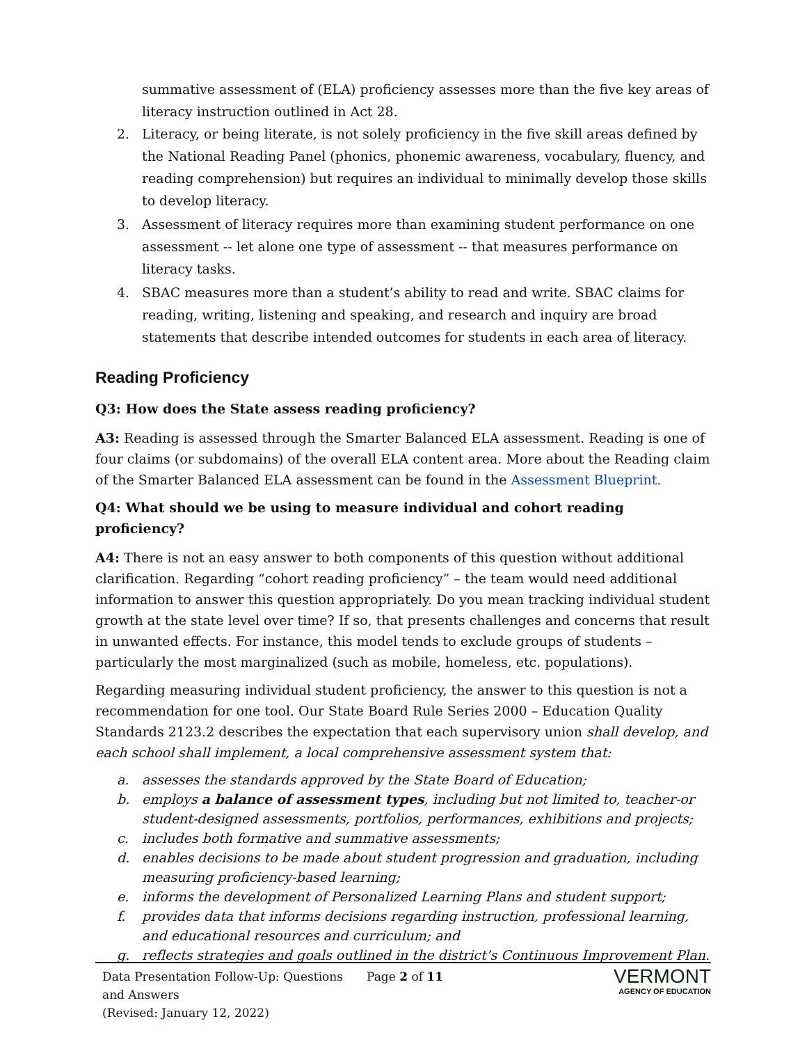summative assessment of (ELA) proficiency assesses more than the five key areas of literacy instruction outlined in Act 28.
2. Literacy, or being literate, is not solely proficiency in the five skill areas defined by the National Reading Panel (phonics, phonemic awareness, vocabulary, fluency, and reading comprehension) but requires an individual to minimally develop those skills to develop literacy.
3. Assessment of literacy requires more than examining student performance on one assessment -- let alone one type of assessment -- that measures performance on literacy tasks.
4. SBAC measures more than a student’s ability to read and write. SBAC claims for reading, writing, listening and speaking, and research and inquiry are broad statements that describe intended outcomes for students in each area of literacy.
Reading Proficiency
Q3: How does the State assess reading proficiency?
A3: Reading is assessed through the Smarter Balanced ELA assessment. Reading is one of four claims (or subdomains) of the overall ELA content area. More about the Reading claim of the Smarter Balanced ELA assessment can be found in the Assessment Blueprint.
Q4: What should we be using to measure individual and cohort reading proficiency?
A4: There is not an easy answer to both components of this question without additional clarification. Regarding “cohort reading proficiency” – the team would need additional information to answer this question appropriately. Do you mean tracking individual student growth at the state level over time? If so, that presents challenges and concerns that result in unwanted effects. For instance, this model tends to exclude groups of students – particularly the most marginalized (such as mobile, homeless, etc. populations).
Regarding measuring individual student proficiency, the answer to this question is not a recommendation for one tool. Our State Board Rule Series 2000 – Education Quality Standards 2123.2 describes the expectation that each supervisory union shall develop, and each school shall implement, a local comprehensive assessment system that:
a. assesses the standards approved by the State Board of Education;
b. employs a balance of assessment types, including but not limited to, teacher-or student-designed assessments, portfolios, performances, exhibitions and projects;
c. includes both formative and summative assessments;
d. enables decisions to be made about student progression and graduation, including measuring proficiency-based learning;
e. informs the development of Personalized Learning Plans and student support;
f. provides data that informs decisions regarding instruction, professional learning, and educational resources and curriculum; and
g. reflects strategies and goals outlined in the district’s Continuous Improvement Plan.
Data Presentation Follow-Up: Questions and Answers
(Revised: January 12, 2022)
Page 2 of 11
VERMONT
AGENCY OF EDUCATION